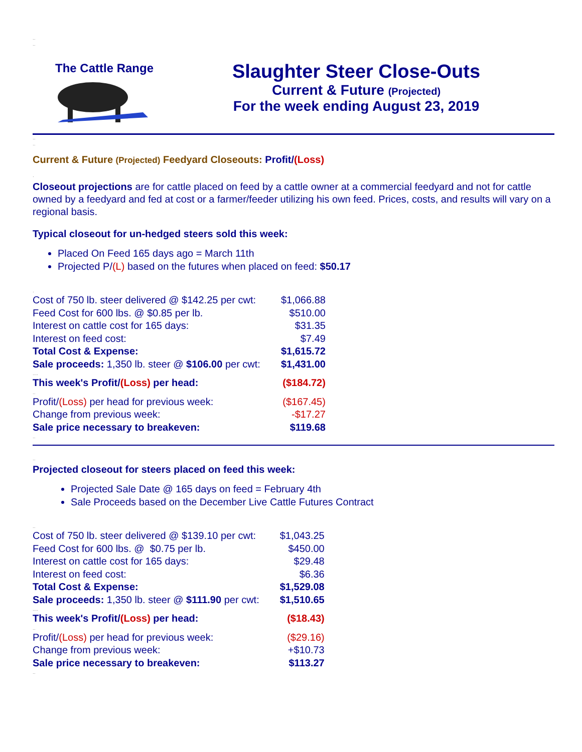..
..
The Cattle Range
Slaughter Steer Close-Outs
Current & Future (Projected)
For the week ending August 23, 2019
..
..
Current & Future (Projected) Feedyard Closeouts: Profit/(Loss)
.
Closeout projections are for cattle placed on feed by a cattle owner at a commercial feedyard and not for cattle owned by a feedyard and fed at cost or a farmer/feeder utilizing his own feed. Prices, costs, and results will vary on a regional basis.
Typical closeout for un-hedged steers sold this week:
Placed On Feed 165 days ago = March 11th
Projected P/(L) based on the futures when placed on feed: $50.17
.
| Cost of 750 lb. steer delivered @ $142.25 per cwt: | $1,066.88 |
| Feed Cost for 600 lbs. @ $0.85 per lb. | $510.00 |
| Interest on cattle cost for 165 days: | $31.35 |
| Interest on feed cost: | $7.49 |
| Total Cost & Expense: | $1,615.72 |
| Sale proceeds: 1,350 lb. steer @ $106.00 per cwt: | $1,431.00 |
| .... | |
| This week's Profit/ (Loss) per head: | ($184.72) |
| .. | |
| Profit/ (Loss) per head for previous week: | ($167.45) |
| Change from previous week: | -$17.27 |
| Sale price necessary to breakeven: | $119.68 |
..
..
Projected closeout for steers placed on feed this week:
Projected Sale Date @ 165 days on feed = February 4th
Sale Proceeds based on the December Live Cattle Futures Contract
..
| Cost of 750 lb. steer delivered @ $139.10 per cwt: | $1,043.25 |
| Feed Cost for 600 lbs. @ $0.75 per lb. | $450.00 |
| Interest on cattle cost for 165 days: | $29.48 |
| Interest on feed cost: | $6.36 |
| Total Cost & Expense: | $1,529.08 |
| Sale proceeds: 1,350 lb. steer @ $111.90 per cwt: | $1,510.65 |
| .... | |
| This week's Profit/ (Loss) per head: | ($18.43) |
| .. | |
| Profit/ (Loss) per head for previous week: | ($29.16) |
| Change from previous week: | +$10.73 |
| Sale price necessary to breakeven: | $113.27 |
..